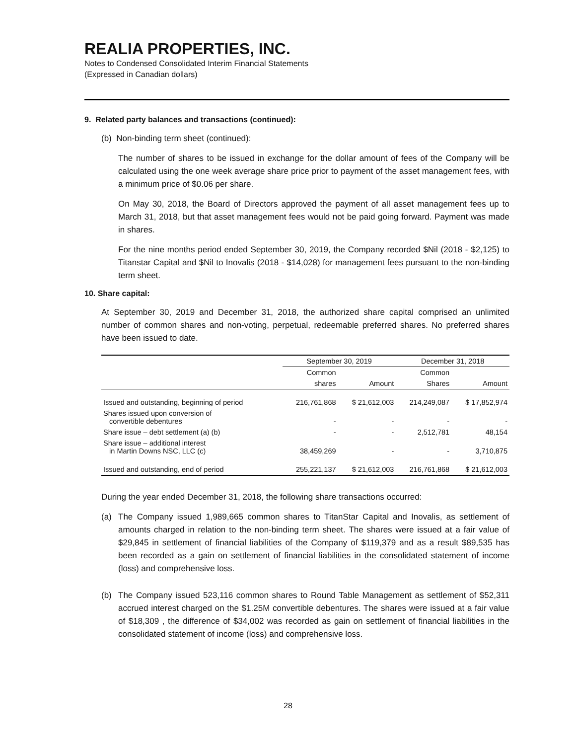REALIA PROPERTIES, INC.
Notes to Condensed Consolidated Interim Financial Statements
(Expressed in Canadian dollars)
9. Related party balances and transactions (continued):
(b) Non-binding term sheet (continued):
The number of shares to be issued in exchange for the dollar amount of fees of the Company will be calculated using the one week average share price prior to payment of the asset management fees, with a minimum price of $0.06 per share.
On May 30, 2018, the Board of Directors approved the payment of all asset management fees up to March 31, 2018, but that asset management fees would not be paid going forward. Payment was made in shares.
For the nine months period ended September 30, 2019, the Company recorded $Nil (2018 - $2,125) to Titanstar Capital and $Nil to Inovalis (2018 - $14,028) for management fees pursuant to the non-binding term sheet.
10. Share capital:
At September 30, 2019 and December 31, 2018, the authorized share capital comprised an unlimited number of common shares and non-voting, perpetual, redeemable preferred shares. No preferred shares have been issued to date.
| | September 30, 2019 | | December 31, 2018 | |
| --- | --- | --- | --- | --- |
| | Common | | Common | |
| | shares | Amount | Shares | Amount |
| Issued and outstanding, beginning of period | 216,761,868 | $ 21,612,003 | 214,249,087 | $ 17,852,974 |
| Shares issued upon conversion of convertible debentures | - | - | - | - |
| Share issue – debt settlement (a) (b) | - | - | 2,512,781 | 48,154 |
| Share issue – additional interest in Martin Downs NSC, LLC (c) | 38,459,269 | - | - | 3,710,875 |
| Issued and outstanding, end of period | 255,221,137 | $ 21,612,003 | 216,761,868 | $ 21,612,003 |
During the year ended December 31, 2018, the following share transactions occurred:
(a) The Company issued 1,989,665 common shares to TitanStar Capital and Inovalis, as settlement of amounts charged in relation to the non-binding term sheet. The shares were issued at a fair value of $29,845 in settlement of financial liabilities of the Company of $119,379 and as a result $89,535 has been recorded as a gain on settlement of financial liabilities in the consolidated statement of income (loss) and comprehensive loss.
(b) The Company issued 523,116 common shares to Round Table Management as settlement of $52,311 accrued interest charged on the $1.25M convertible debentures. The shares were issued at a fair value of $18,309 , the difference of $34,002 was recorded as gain on settlement of financial liabilities in the consolidated statement of income (loss) and comprehensive loss.
28